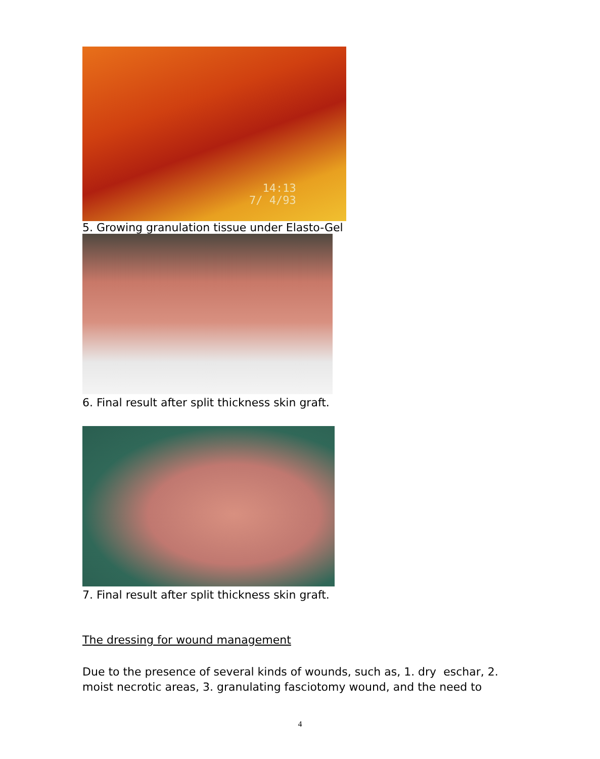14:13
7/ 4/93
5. Growing granulation tissue under Elasto-Gel
6. Final result after split thickness skin graft.
7. Final result after split thickness skin graft.
The dressing for wound management
Due to the presence of several kinds of wounds, such as, 1. dry eschar, 2. moist necrotic areas, 3. granulating fasciotomy wound, and the need to
4